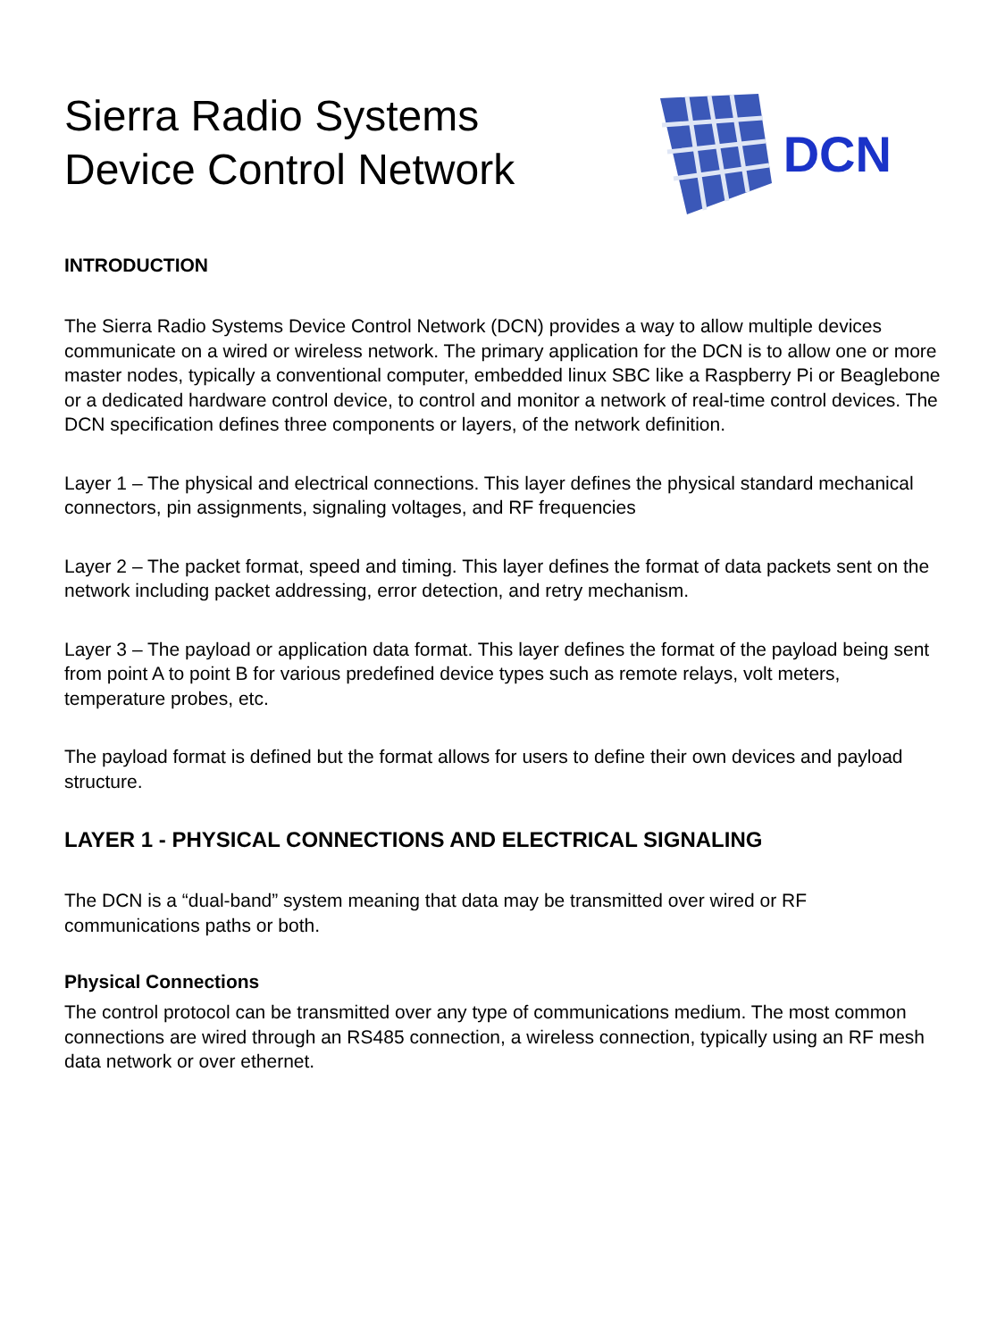Sierra Radio Systems
Device Control Network
DCN
INTRODUCTION
The Sierra Radio Systems Device Control Network (DCN) provides a way to allow multiple devices communicate on a wired or wireless network. The primary application for the DCN is to allow one or more master nodes, typically a conventional computer, embedded linux SBC like a Raspberry Pi or Beaglebone or a dedicated hardware control device, to control and monitor a network of real-time control devices. The DCN specification defines three components or layers, of the network definition.
Layer 1 – The physical and electrical connections. This layer defines the physical standard mechanical connectors, pin assignments, signaling voltages, and RF frequencies
Layer 2 – The packet format, speed and timing. This layer defines the format of data packets sent on the network including packet addressing, error detection, and retry mechanism.
Layer 3 – The payload or application data format. This layer defines the format of the payload being sent from point A to point B for various predefined device types such as remote relays, volt meters, temperature probes, etc.
The payload format is defined but the format allows for users to define their own devices and payload structure.
LAYER 1 - PHYSICAL CONNECTIONS AND ELECTRICAL SIGNALING
The DCN is a “dual-band” system meaning that data may be transmitted over wired or RF communications paths or both.
Physical Connections
The control protocol can be transmitted over any type of communications medium. The most common connections are wired through an RS485 connection, a wireless connection, typically using an RF mesh data network or over ethernet.